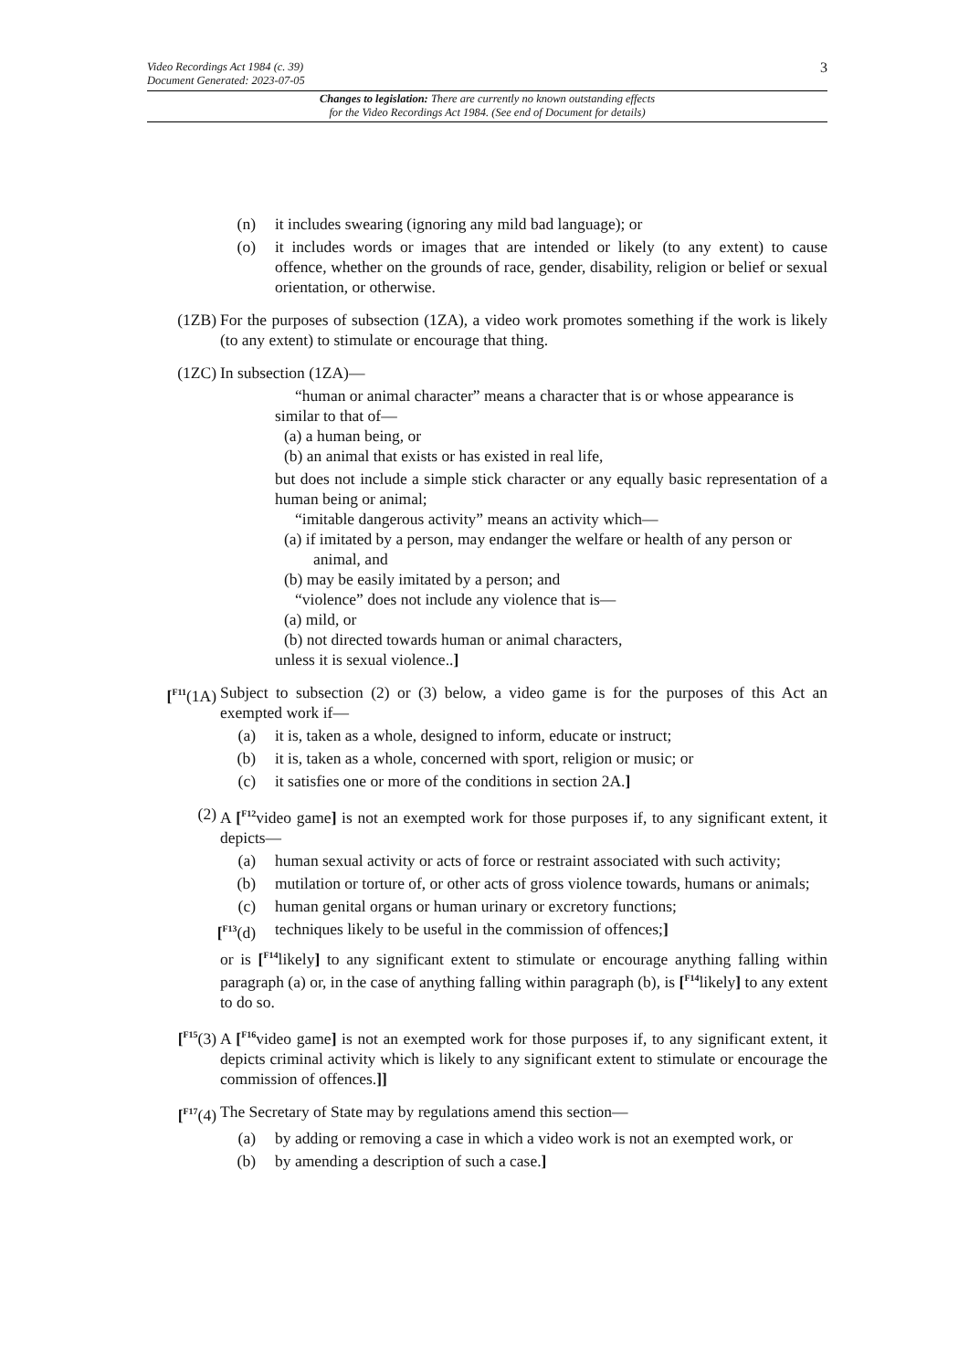3
Video Recordings Act 1984 (c. 39)
Document Generated: 2023-07-05
Changes to legislation: There are currently no known outstanding effects
for the Video Recordings Act 1984. (See end of Document for details)
(n) it includes swearing (ignoring any mild bad language); or
(o) it includes words or images that are intended or likely (to any extent) to cause offence, whether on the grounds of race, gender, disability, religion or belief or sexual orientation, or otherwise.
(1ZB) For the purposes of subsection (1ZA), a video work promotes something if the work is likely (to any extent) to stimulate or encourage that thing.
(1ZC) In subsection (1ZA)—
“human or animal character” means a character that is or whose appearance is similar to that of—
(a) a human being, or
(b) an animal that exists or has existed in real life,
but does not include a simple stick character or any equally basic representation of a human being or animal;
“imitable dangerous activity” means an activity which—
(a) if imitated by a person, may endanger the welfare or health of any person or animal, and
(b) may be easily imitated by a person; and
“violence” does not include any violence that is—
(a) mild, or
(b) not directed towards human or animal characters,
unless it is sexual violence..]
[<sup>F11</sup>(1A) Subject to subsection (2) or (3) below, a video game is for the purposes of this Act an exempted work if—
(a) it is, taken as a whole, designed to inform, educate or instruct;
(b) it is, taken as a whole, concerned with sport, religion or music; or
(c) it satisfies one or more of the conditions in section 2A.]
(2) A [<sup>F12</sup>video game] is not an exempted work for those purposes if, to any significant extent, it depicts—
(a) human sexual activity or acts of force or restraint associated with such activity;
(b) mutilation or torture of, or other acts of gross violence towards, humans or animals;
(c) human genital organs or human urinary or excretory functions;
[<sup>F13</sup>(d) techniques likely to be useful in the commission of offences;]
or is [<sup>F14</sup>likely] to any significant extent to stimulate or encourage anything falling within paragraph (a) or, in the case of anything falling within paragraph (b), is [<sup>F14</sup>likely] to any extent to do so.
[<sup>F15</sup>(3) A [<sup>F16</sup>video game] is not an exempted work for those purposes if, to any significant extent, it depicts criminal activity which is likely to any significant extent to stimulate or encourage the commission of offences.]]
[<sup>F17</sup>(4) The Secretary of State may by regulations amend this section—
(a) by adding or removing a case in which a video work is not an exempted work, or
(b) by amending a description of such a case.]